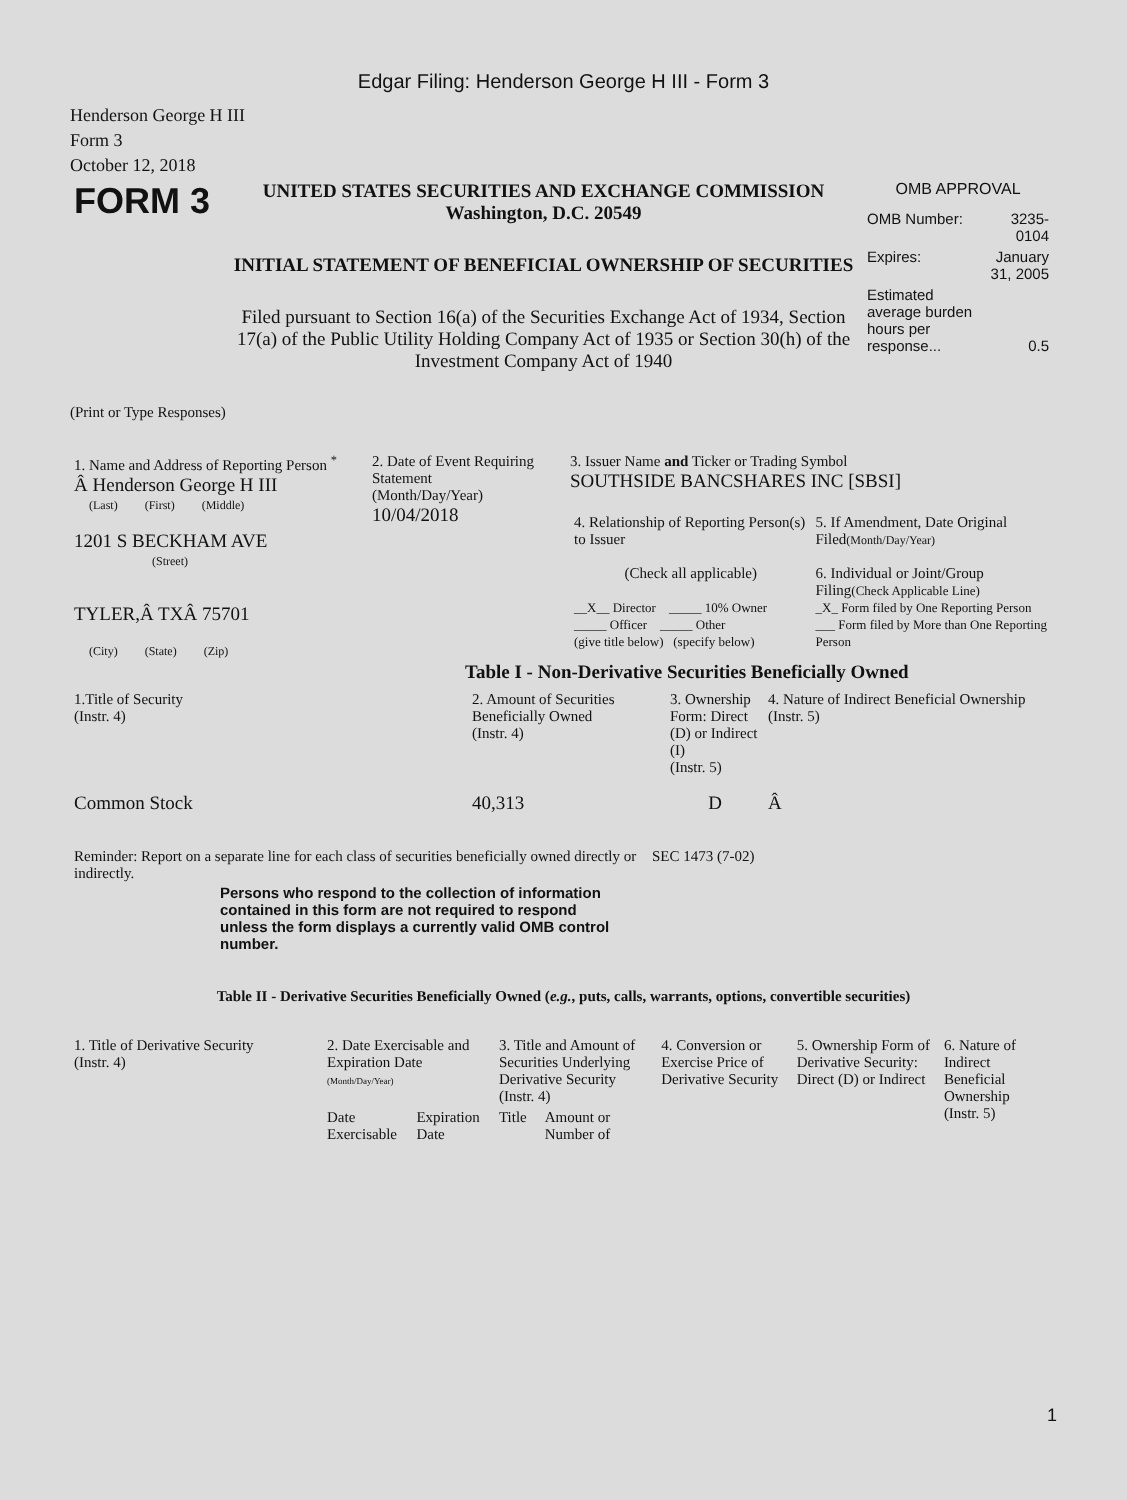Edgar Filing: Henderson George H III - Form 3
Henderson George H III
Form 3
October 12, 2018
| FORM 3 | UNITED STATES SECURITIES AND EXCHANGE COMMISSION Washington, D.C. 20549 INITIAL STATEMENT OF BENEFICIAL OWNERSHIP OF SECURITIES Filed pursuant to Section 16(a) of the Securities Exchange Act of 1934, Section 17(a) of the Public Utility Holding Company Act of 1935 or Section 30(h) of the Investment Company Act of 1940 | OMB APPROVAL / OMB Number: / 3235-0104 / / Expires: / January 31, 2005 / / Estimated average burden hours per response... / 0.5 / |
(Print or Type Responses)
| 1. Name and Address of Reporting Person <sup>*</sup> Â Henderson George H III (Last) (First) (Middle) 1201 S BECKHAM AVE (Street) TYLER,Â TXÂ 75701 (City) (State) (Zip) | 2. Date of Event Requiring Statement (Month/Day/Year) 10/04/2018 | 3. Issuer Name and Ticker or Trading Symbol SOUTHSIDE BANCSHARES INC [SBSI] / 4. Relationship of Reporting Person(s) to Issuer (Check all applicable) __X__ Director _____ 10% Owner _____ Officer _____ Other (give title below) (specify below) / 5. If Amendment, Date Original Filed (Month/Day/Year) 6. Individual or Joint/Group Filing (Check Applicable Line) _X_ Form filed by One Reporting Person ___ Form filed by More than One Reporting Person / |
Table I - Non-Derivative Securities Beneficially Owned
| 1.Title of Security (Instr. 4) | 2. Amount of Securities Beneficially Owned (Instr. 4) | 3. Ownership Form: Direct (D) or Indirect (I) (Instr. 5) | 4. Nature of Indirect Beneficial Ownership (Instr. 5) |
| --- | --- | --- | --- |
| Common Stock | 40,313 | D | Â |
| Reminder: Report on a separate line for each class of securities beneficially owned directly or indirectly. | SEC 1473 (7-02) |
Persons who respond to the collection of information contained in this form are not required to respond unless the form displays a currently valid OMB control number.
Table II - Derivative Securities Beneficially Owned (e.g., puts, calls, warrants, options, convertible securities)
| 1. Title of Derivative Security (Instr. 4) | 2. Date Exercisable and Expiration Date (Month/Day/Year) | | 3. Title and Amount of Securities Underlying Derivative Security (Instr. 4) | | 4. Conversion or Exercise Price of Derivative Security | 5. Ownership Form of Derivative Security: Direct (D) or Indirect | 6. Nature of Indirect Beneficial Ownership (Instr. 5) |
| --- | --- | --- | --- | --- | --- | --- | --- |
| | Date Exercisable | Expiration Date | Title | Amount or Number of | | | |
1